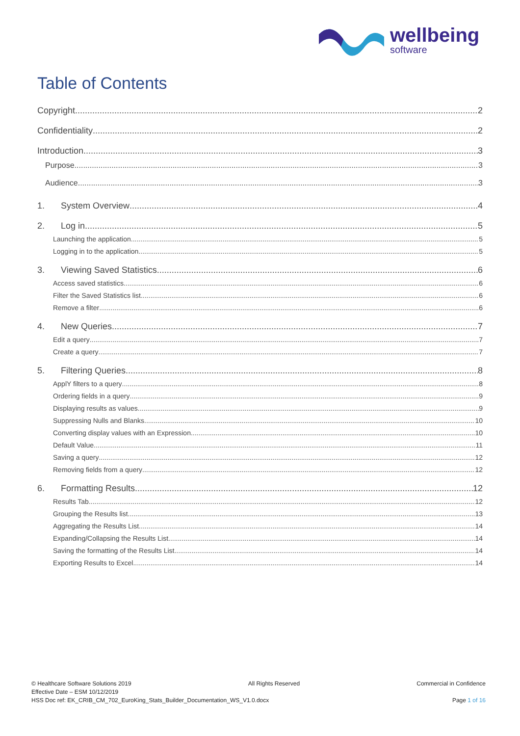wellbeing
software
Table of Contents
Copyright 2
Confidentiality 2
Introduction 3
Purpose 3
Audience 3
1. System Overview 4
2. Log in 5
Launching the application 5
Logging in to the application 5
3. Viewing Saved Statistics 6
Access saved statistics 6
Filter the Saved Statistics list 6
Remove a filter 6
4. New Queries 7
Edit a query 7
Create a query 7
5. Filtering Queries 8
ApplY filters to a query 8
Ordering fields in a query 9
Displaying results as values 9
Suppressing Nulls and Blanks 10
Converting display values with an Expression 10
Default Value 11
Saving a query 12
Removing fields from a query 12
6. Formatting Results 12
Results Tab 12
Grouping the Results list 13
Aggregating the Results List 14
Expanding/Collapsing the Results List 14
Saving the formatting of the Results List 14
Exporting Results to Excel 14
© Healthcare Software Solutions 2019 All Rights Reserved Commercial in Confidence
Effective Date – ESM 10/12/2019
HSS Doc ref: EK_CRIB_CM_702_EuroKing_Stats_Builder_Documentation_WS_V1.0.docx Page 1 of 16